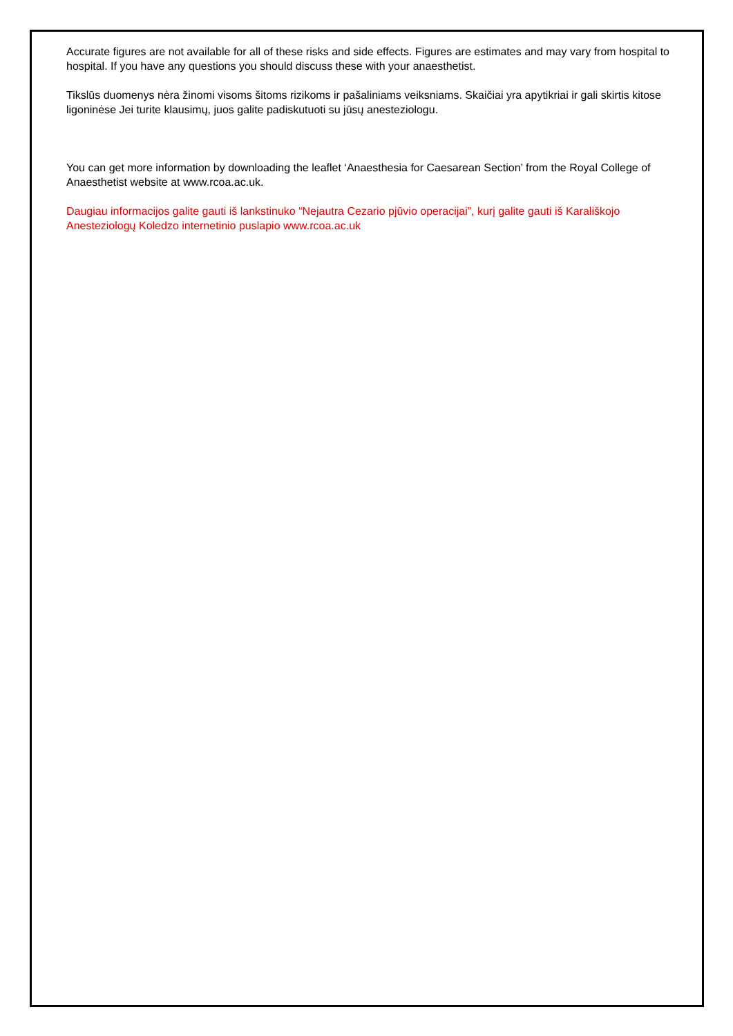Accurate figures are not available for all of these risks and side effects. Figures are estimates and may vary from hospital to hospital. If you have any questions you should discuss these with your anaesthetist.
Tikslūs duomenys nėra žinomi visoms šitoms rizikoms ir pašaliniams veiksniams. Skaičiai yra apytikriai ir gali skirtis kitose ligoninėse Jei turite klausimų, juos galite padiskutuoti su jūsų anesteziologu.
You can get more information by downloading the leaflet ‘Anaesthesia for Caesarean Section’ from the Royal College of Anaesthetist website at www.rcoa.ac.uk.
Daugiau informacijos galite gauti iš lankstinuko “Nejautra Cezario pjūvio operacijai”, kurį galite gauti iš Karališkojo Anesteziologų Koledzo internetinio puslapio www.rcoa.ac.uk